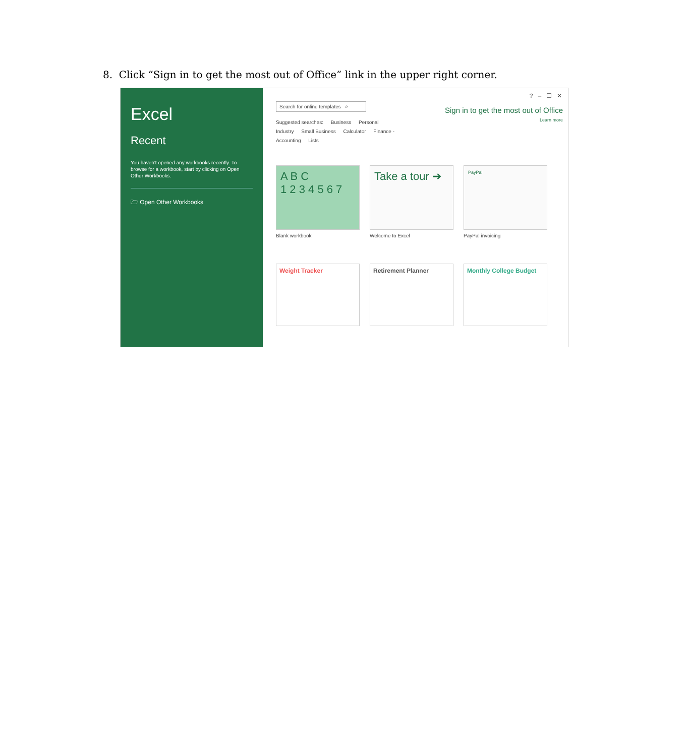8. Click “Sign in to get the most out of Office” link in the upper right corner.
Excel
Recent
You haven't opened any workbooks recently. To browse for a workbook, start by clicking on Open Other Workbooks.
🗁 Open Other Workbooks
? – ☐ ✕
Search for online templates ⌕
Sign in to get the most out of Office
Learn more
Suggested searches: Business Personal Industry Small Business Calculator Finance - Accounting Lists
A B C
1 2 3 4 5 6 7
Blank workbook
Take a tour ➔
Welcome to Excel
PayPal
PayPal invoicing
Weight Tracker
Retirement Planner
Monthly College Budget